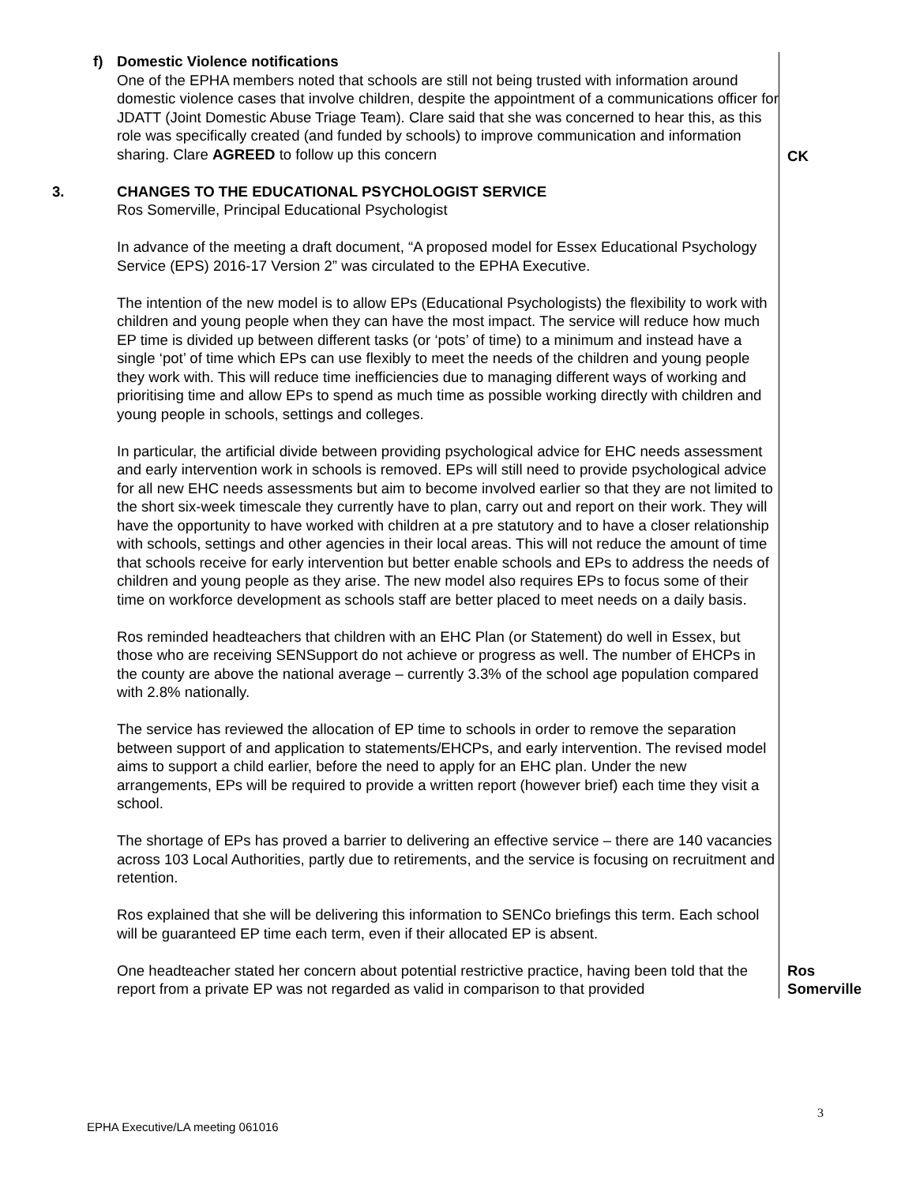f) Domestic Violence notifications
One of the EPHA members noted that schools are still not being trusted with information around domestic violence cases that involve children, despite the appointment of a communications officer for JDATT (Joint Domestic Abuse Triage Team). Clare said that she was concerned to hear this, as this role was specifically created (and funded by schools) to improve communication and information sharing. Clare AGREED to follow up this concern
CK
3. CHANGES TO THE EDUCATIONAL PSYCHOLOGIST SERVICE
Ros Somerville, Principal Educational Psychologist
In advance of the meeting a draft document, “A proposed model for Essex Educational Psychology Service (EPS) 2016-17 Version 2” was circulated to the EPHA Executive.
The intention of the new model is to allow EPs (Educational Psychologists) the flexibility to work with children and young people when they can have the most impact. The service will reduce how much EP time is divided up between different tasks (or ‘pots’ of time) to a minimum and instead have a single ‘pot’ of time which EPs can use flexibly to meet the needs of the children and young people they work with. This will reduce time inefficiencies due to managing different ways of working and prioritising time and allow EPs to spend as much time as possible working directly with children and young people in schools, settings and colleges.
In particular, the artificial divide between providing psychological advice for EHC needs assessment and early intervention work in schools is removed. EPs will still need to provide psychological advice for all new EHC needs assessments but aim to become involved earlier so that they are not limited to the short six-week timescale they currently have to plan, carry out and report on their work. They will have the opportunity to have worked with children at a pre statutory and to have a closer relationship with schools, settings and other agencies in their local areas. This will not reduce the amount of time that schools receive for early intervention but better enable schools and EPs to address the needs of children and young people as they arise. The new model also requires EPs to focus some of their time on workforce development as schools staff are better placed to meet needs on a daily basis.
Ros reminded headteachers that children with an EHC Plan (or Statement) do well in Essex, but those who are receiving SENSupport do not achieve or progress as well. The number of EHCPs in the county are above the national average – currently 3.3% of the school age population compared with 2.8% nationally.
The service has reviewed the allocation of EP time to schools in order to remove the separation between support of and application to statements/EHCPs, and early intervention. The revised model aims to support a child earlier, before the need to apply for an EHC plan. Under the new arrangements, EPs will be required to provide a written report (however brief) each time they visit a school.
The shortage of EPs has proved a barrier to delivering an effective service – there are 140 vacancies across 103 Local Authorities, partly due to retirements, and the service is focusing on recruitment and retention.
Ros explained that she will be delivering this information to SENCo briefings this term. Each school will be guaranteed EP time each term, even if their allocated EP is absent.
One headteacher stated her concern about potential restrictive practice, having been told that the report from a private EP was not regarded as valid in comparison to that provided
Ros
Somerville
3
EPHA Executive/LA meeting 061016